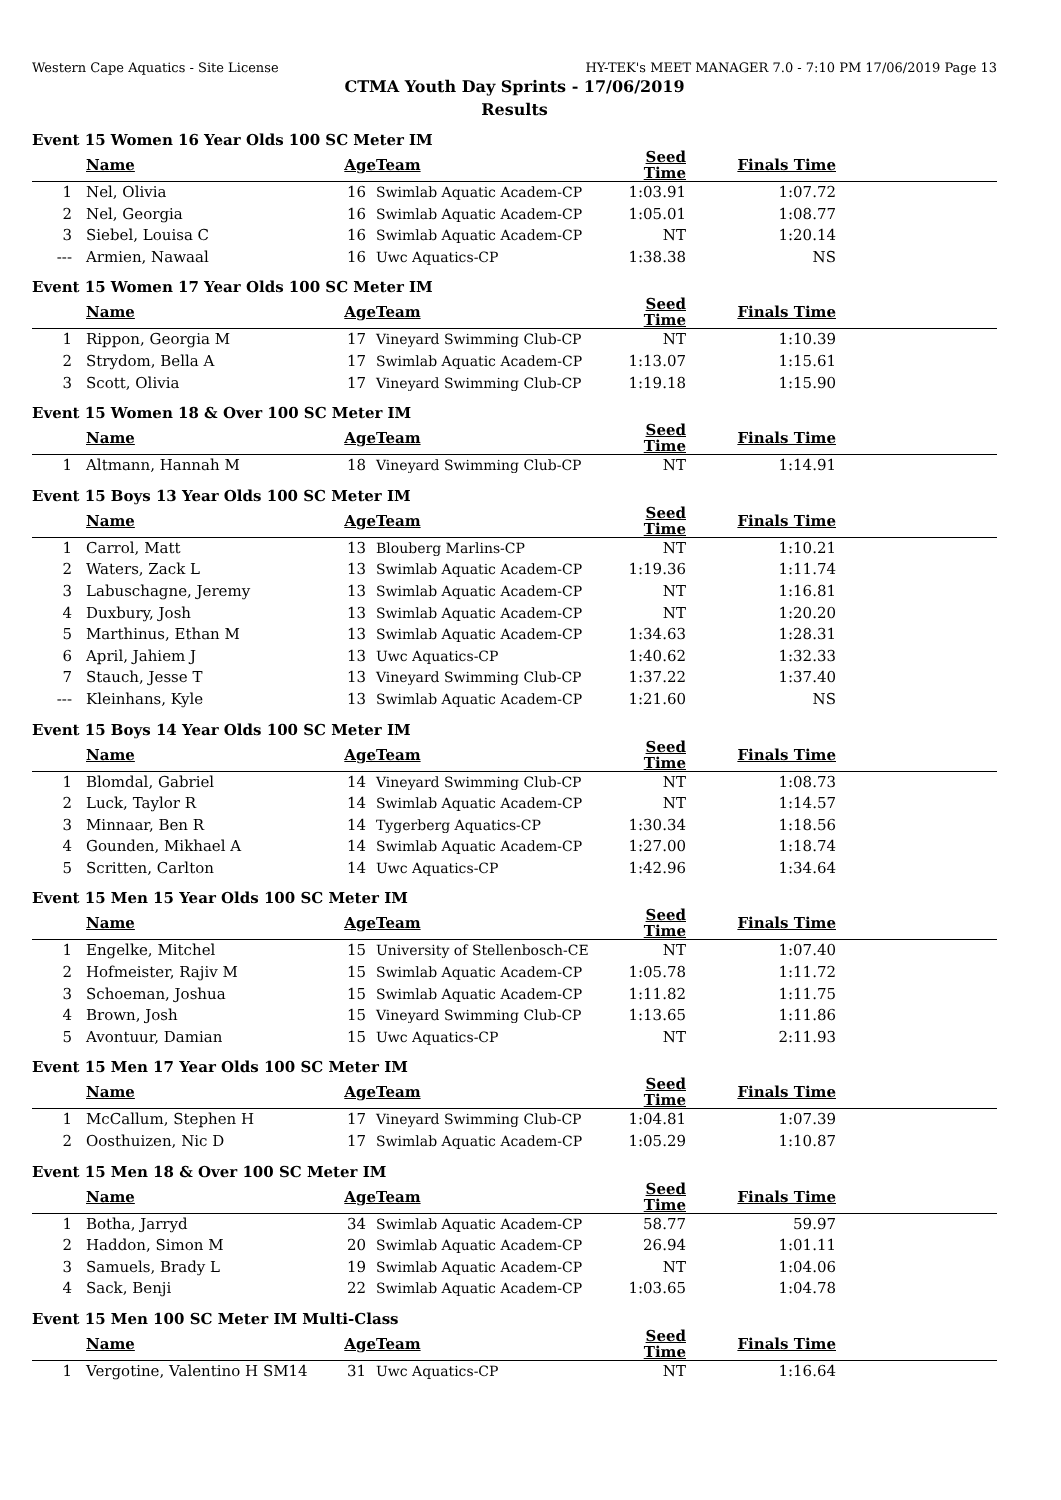Western Cape Aquatics - Site License HY-TEK's MEET MANAGER 7.0 - 7:10 PM 17/06/2019 Page 13
CTMA Youth Day Sprints - 17/06/2019
Results
Event 15 Women 16 Year Olds 100 SC Meter IM
| | Name | Age | Team | Seed Time | Finals Time | |
| --- | --- | --- | --- | --- | --- | --- |
| 1 | Nel, Olivia | 16 | Swimlab Aquatic Academ-CP | 1:03.91 | 1:07.72 | |
| 2 | Nel, Georgia | 16 | Swimlab Aquatic Academ-CP | 1:05.01 | 1:08.77 | |
| 3 | Siebel, Louisa C | 16 | Swimlab Aquatic Academ-CP | NT | 1:20.14 | |
| --- | Armien, Nawaal | 16 | Uwc Aquatics-CP | 1:38.38 | NS | |
Event 15 Women 17 Year Olds 100 SC Meter IM
| | Name | Age | Team | Seed Time | Finals Time | |
| --- | --- | --- | --- | --- | --- | --- |
| 1 | Rippon, Georgia M | 17 | Vineyard Swimming Club-CP | NT | 1:10.39 | |
| 2 | Strydom, Bella A | 17 | Swimlab Aquatic Academ-CP | 1:13.07 | 1:15.61 | |
| 3 | Scott, Olivia | 17 | Vineyard Swimming Club-CP | 1:19.18 | 1:15.90 | |
Event 15 Women 18 & Over 100 SC Meter IM
| | Name | Age | Team | Seed Time | Finals Time | |
| --- | --- | --- | --- | --- | --- | --- |
| 1 | Altmann, Hannah M | 18 | Vineyard Swimming Club-CP | NT | 1:14.91 | |
Event 15 Boys 13 Year Olds 100 SC Meter IM
| | Name | Age | Team | Seed Time | Finals Time | |
| --- | --- | --- | --- | --- | --- | --- |
| 1 | Carrol, Matt | 13 | Blouberg Marlins-CP | NT | 1:10.21 | |
| 2 | Waters, Zack L | 13 | Swimlab Aquatic Academ-CP | 1:19.36 | 1:11.74 | |
| 3 | Labuschagne, Jeremy | 13 | Swimlab Aquatic Academ-CP | NT | 1:16.81 | |
| 4 | Duxbury, Josh | 13 | Swimlab Aquatic Academ-CP | NT | 1:20.20 | |
| 5 | Marthinus, Ethan M | 13 | Swimlab Aquatic Academ-CP | 1:34.63 | 1:28.31 | |
| 6 | April, Jahiem J | 13 | Uwc Aquatics-CP | 1:40.62 | 1:32.33 | |
| 7 | Stauch, Jesse T | 13 | Vineyard Swimming Club-CP | 1:37.22 | 1:37.40 | |
| --- | Kleinhans, Kyle | 13 | Swimlab Aquatic Academ-CP | 1:21.60 | NS | |
Event 15 Boys 14 Year Olds 100 SC Meter IM
| | Name | Age | Team | Seed Time | Finals Time | |
| --- | --- | --- | --- | --- | --- | --- |
| 1 | Blomdal, Gabriel | 14 | Vineyard Swimming Club-CP | NT | 1:08.73 | |
| 2 | Luck, Taylor R | 14 | Swimlab Aquatic Academ-CP | NT | 1:14.57 | |
| 3 | Minnaar, Ben R | 14 | Tygerberg Aquatics-CP | 1:30.34 | 1:18.56 | |
| 4 | Gounden, Mikhael A | 14 | Swimlab Aquatic Academ-CP | 1:27.00 | 1:18.74 | |
| 5 | Scritten, Carlton | 14 | Uwc Aquatics-CP | 1:42.96 | 1:34.64 | |
Event 15 Men 15 Year Olds 100 SC Meter IM
| | Name | Age | Team | Seed Time | Finals Time | |
| --- | --- | --- | --- | --- | --- | --- |
| 1 | Engelke, Mitchel | 15 | University of Stellenbosch-CE | NT | 1:07.40 | |
| 2 | Hofmeister, Rajiv M | 15 | Swimlab Aquatic Academ-CP | 1:05.78 | 1:11.72 | |
| 3 | Schoeman, Joshua | 15 | Swimlab Aquatic Academ-CP | 1:11.82 | 1:11.75 | |
| 4 | Brown, Josh | 15 | Vineyard Swimming Club-CP | 1:13.65 | 1:11.86 | |
| 5 | Avontuur, Damian | 15 | Uwc Aquatics-CP | NT | 2:11.93 | |
Event 15 Men 17 Year Olds 100 SC Meter IM
| | Name | Age | Team | Seed Time | Finals Time | |
| --- | --- | --- | --- | --- | --- | --- |
| 1 | McCallum, Stephen H | 17 | Vineyard Swimming Club-CP | 1:04.81 | 1:07.39 | |
| 2 | Oosthuizen, Nic D | 17 | Swimlab Aquatic Academ-CP | 1:05.29 | 1:10.87 | |
Event 15 Men 18 & Over 100 SC Meter IM
| | Name | Age | Team | Seed Time | Finals Time | |
| --- | --- | --- | --- | --- | --- | --- |
| 1 | Botha, Jarryd | 34 | Swimlab Aquatic Academ-CP | 58.77 | 59.97 | |
| 2 | Haddon, Simon M | 20 | Swimlab Aquatic Academ-CP | 26.94 | 1:01.11 | |
| 3 | Samuels, Brady L | 19 | Swimlab Aquatic Academ-CP | NT | 1:04.06 | |
| 4 | Sack, Benji | 22 | Swimlab Aquatic Academ-CP | 1:03.65 | 1:04.78 | |
Event 15 Men 100 SC Meter IM Multi-Class
| | Name | Age | Team | Seed Time | Finals Time | |
| --- | --- | --- | --- | --- | --- | --- |
| 1 | Vergotine, Valentino H SM14 | 31 | Uwc Aquatics-CP | NT | 1:16.64 | |